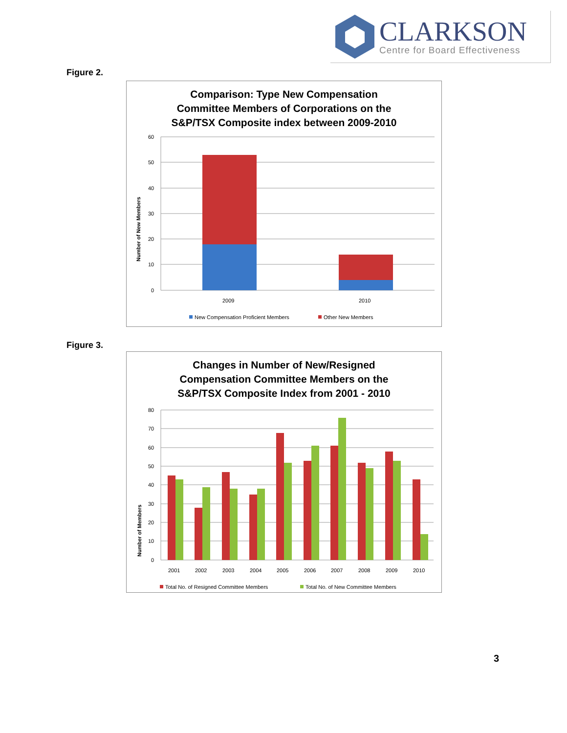CLARKSON
Centre for Board Effectiveness
Figure 2.
Comparison: Type New Compensation
Committee Members of Corporations on the
S&P/TSX Composite index between 2009-2010
Number of New Members
60
50
40
30
20
10
0
2009
2010
New Compensation Proficient Members
Other New Members
Figure 3.
Changes in Number of New/Resigned
Compensation Committee Members on the
S&P/TSX Composite Index from 2001 - 2010
Number of Members
80
70
60
50
40
30
20
10
0
2001
2002
2003
2004
2005
2006
2007
2008
2009
2010
Total No. of Resigned Committee Members
Total No. of New Committee Members
3